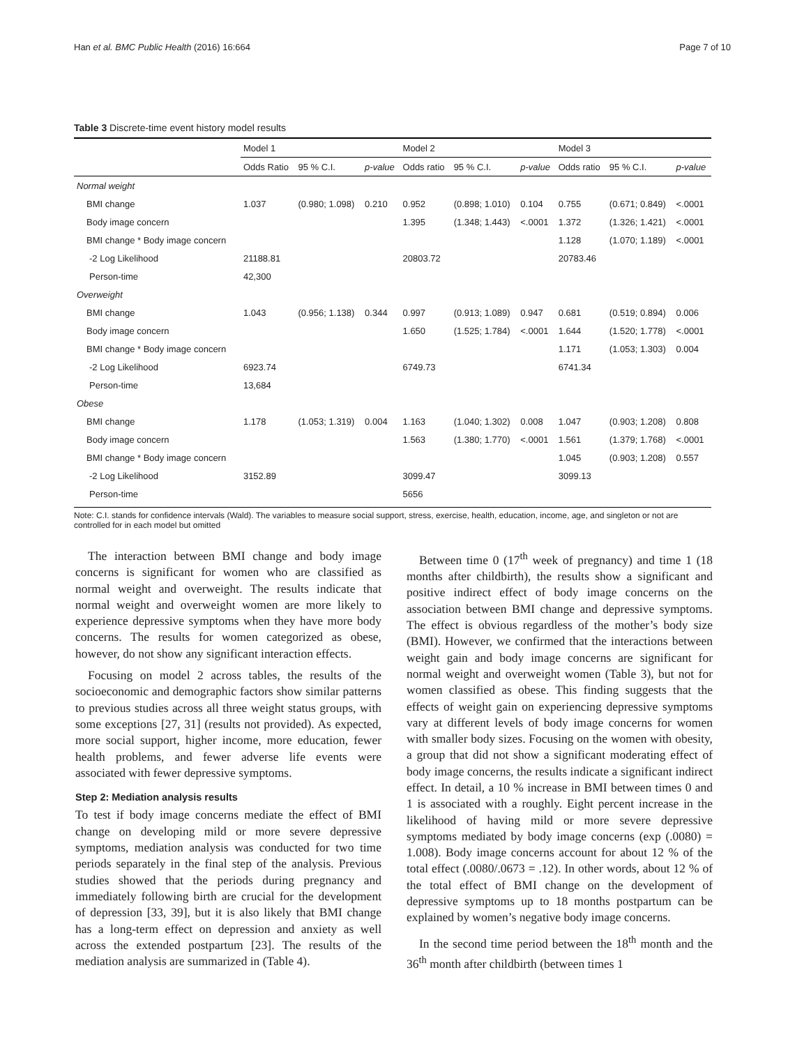Han et al. BMC Public Health (2016) 16:664 Page 7 of 10
Table 3 Discrete-time event history model results
| | Model 1 | | | Model 2 | | | Model 3 | | |
| --- | --- | --- | --- | --- | --- | --- | --- | --- | --- |
| | Odds Ratio | 95 % C.I. | p-value | Odds ratio | 95 % C.I. | p-value | Odds ratio | 95 % C.I. | p-value |
| Normal weight | | | | | | | | | |
| BMI change | 1.037 | (0.980; 1.098) | 0.210 | 0.952 | (0.898; 1.010) | 0.104 | 0.755 | (0.671; 0.849) | <.0001 |
| Body image concern | | | | 1.395 | (1.348; 1.443) | <.0001 | 1.372 | (1.326; 1.421) | <.0001 |
| BMI change * Body image concern | | | | | | | 1.128 | (1.070; 1.189) | <.0001 |
| -2 Log Likelihood | 21188.81 | | | 20803.72 | | | 20783.46 | | |
| Person-time | 42,300 | | | | | | | | |
| Overweight | | | | | | | | | |
| BMI change | 1.043 | (0.956; 1.138) | 0.344 | 0.997 | (0.913; 1.089) | 0.947 | 0.681 | (0.519; 0.894) | 0.006 |
| Body image concern | | | | 1.650 | (1.525; 1.784) | <.0001 | 1.644 | (1.520; 1.778) | <.0001 |
| BMI change * Body image concern | | | | | | | 1.171 | (1.053; 1.303) | 0.004 |
| -2 Log Likelihood | 6923.74 | | | 6749.73 | | | 6741.34 | | |
| Person-time | 13,684 | | | | | | | | |
| Obese | | | | | | | | | |
| BMI change | 1.178 | (1.053; 1.319) | 0.004 | 1.163 | (1.040; 1.302) | 0.008 | 1.047 | (0.903; 1.208) | 0.808 |
| Body image concern | | | | 1.563 | (1.380; 1.770) | <.0001 | 1.561 | (1.379; 1.768) | <.0001 |
| BMI change * Body image concern | | | | | | | 1.045 | (0.903; 1.208) | 0.557 |
| -2 Log Likelihood | 3152.89 | | | 3099.47 | | | 3099.13 | | |
| Person-time | | | | 5656 | | | | | |
Note: C.I. stands for confidence intervals (Wald). The variables to measure social support, stress, exercise, health, education, income, age, and singleton or not are controlled for in each model but omitted
The interaction between BMI change and body image concerns is significant for women who are classified as normal weight and overweight. The results indicate that normal weight and overweight women are more likely to experience depressive symptoms when they have more body concerns. The results for women categorized as obese, however, do not show any significant interaction effects.
Focusing on model 2 across tables, the results of the socioeconomic and demographic factors show similar patterns to previous studies across all three weight status groups, with some exceptions [27, 31] (results not provided). As expected, more social support, higher income, more education, fewer health problems, and fewer adverse life events were associated with fewer depressive symptoms.
Step 2: Mediation analysis results
To test if body image concerns mediate the effect of BMI change on developing mild or more severe depressive symptoms, mediation analysis was conducted for two time periods separately in the final step of the analysis. Previous studies showed that the periods during pregnancy and immediately following birth are crucial for the development of depression [33, 39], but it is also likely that BMI change has a long-term effect on depression and anxiety as well across the extended postpartum [23]. The results of the mediation analysis are summarized in (Table 4).
Between time 0 (17<sup>th</sup> week of pregnancy) and time 1 (18 months after childbirth), the results show a significant and positive indirect effect of body image concerns on the association between BMI change and depressive symptoms. The effect is obvious regardless of the mother’s body size (BMI). However, we confirmed that the interactions between weight gain and body image concerns are significant for normal weight and overweight women (Table 3), but not for women classified as obese. This finding suggests that the effects of weight gain on experiencing depressive symptoms vary at different levels of body image concerns for women with smaller body sizes. Focusing on the women with obesity, a group that did not show a significant moderating effect of body image concerns, the results indicate a significant indirect effect. In detail, a 10 % increase in BMI between times 0 and 1 is associated with a roughly. Eight percent increase in the likelihood of having mild or more severe depressive symptoms mediated by body image concerns (exp (.0080) = 1.008). Body image concerns account for about 12 % of the total effect (.0080/.0673 = .12). In other words, about 12 % of the total effect of BMI change on the development of depressive symptoms up to 18 months postpartum can be explained by women’s negative body image concerns.
In the second time period between the 18<sup>th</sup> month and the 36<sup>th</sup> month after childbirth (between times 1